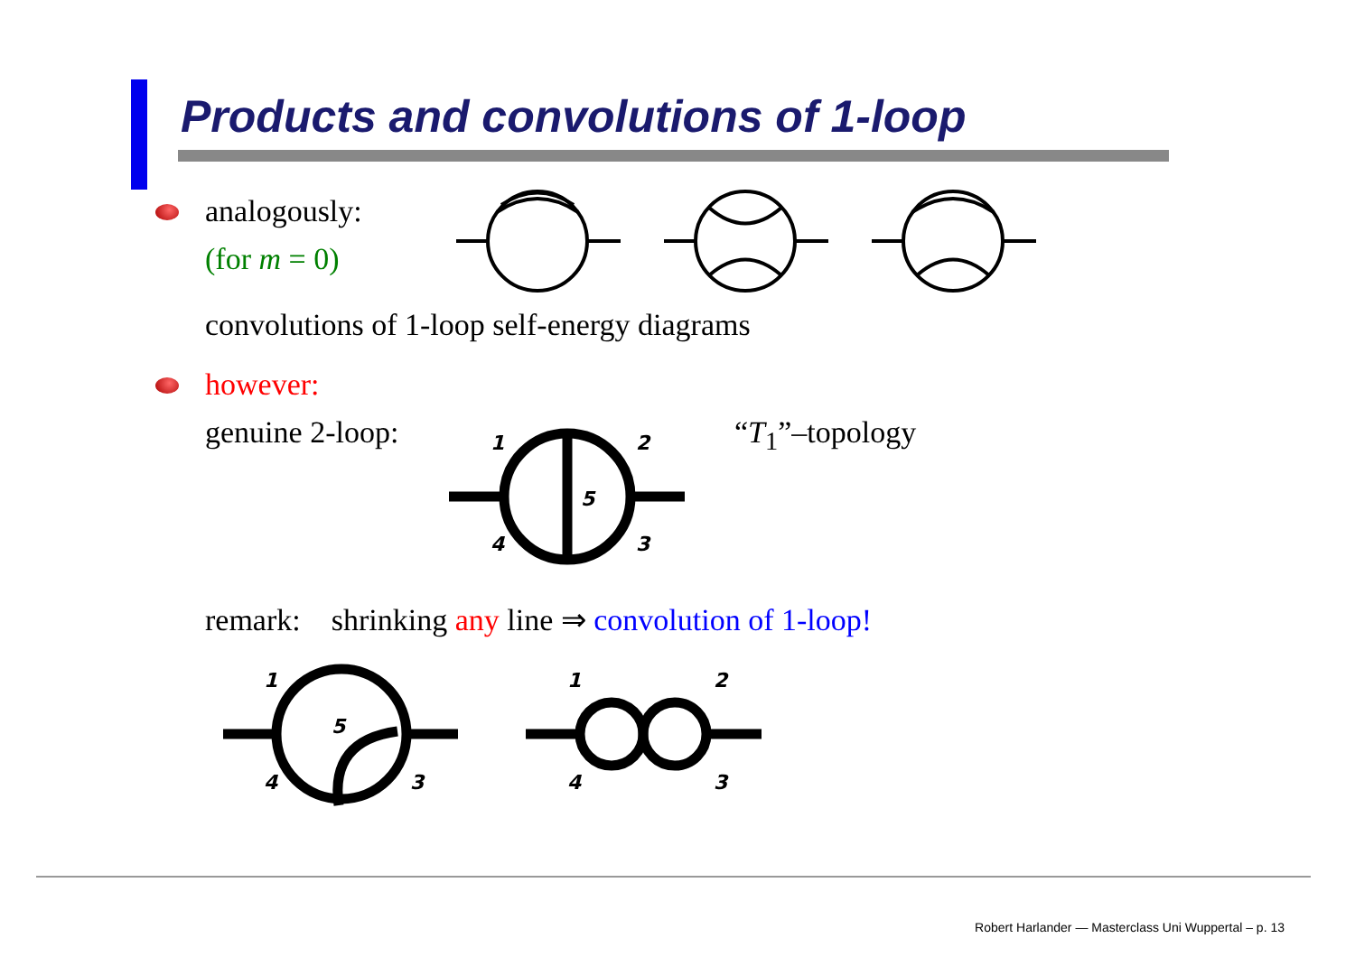Products and convolutions of 1-loop
analogously:
(for m = 0)
convolutions of 1-loop self-energy diagrams
however:
genuine 2-loop: 1 2
5
4 3
“T<sub>1</sub>”–topology
remark: shrinking any line ⇒ convolution of 1-loop!
1
5
4 3
1 2
4 3
Robert Harlander — Masterclass Uni Wuppertal – p. 13